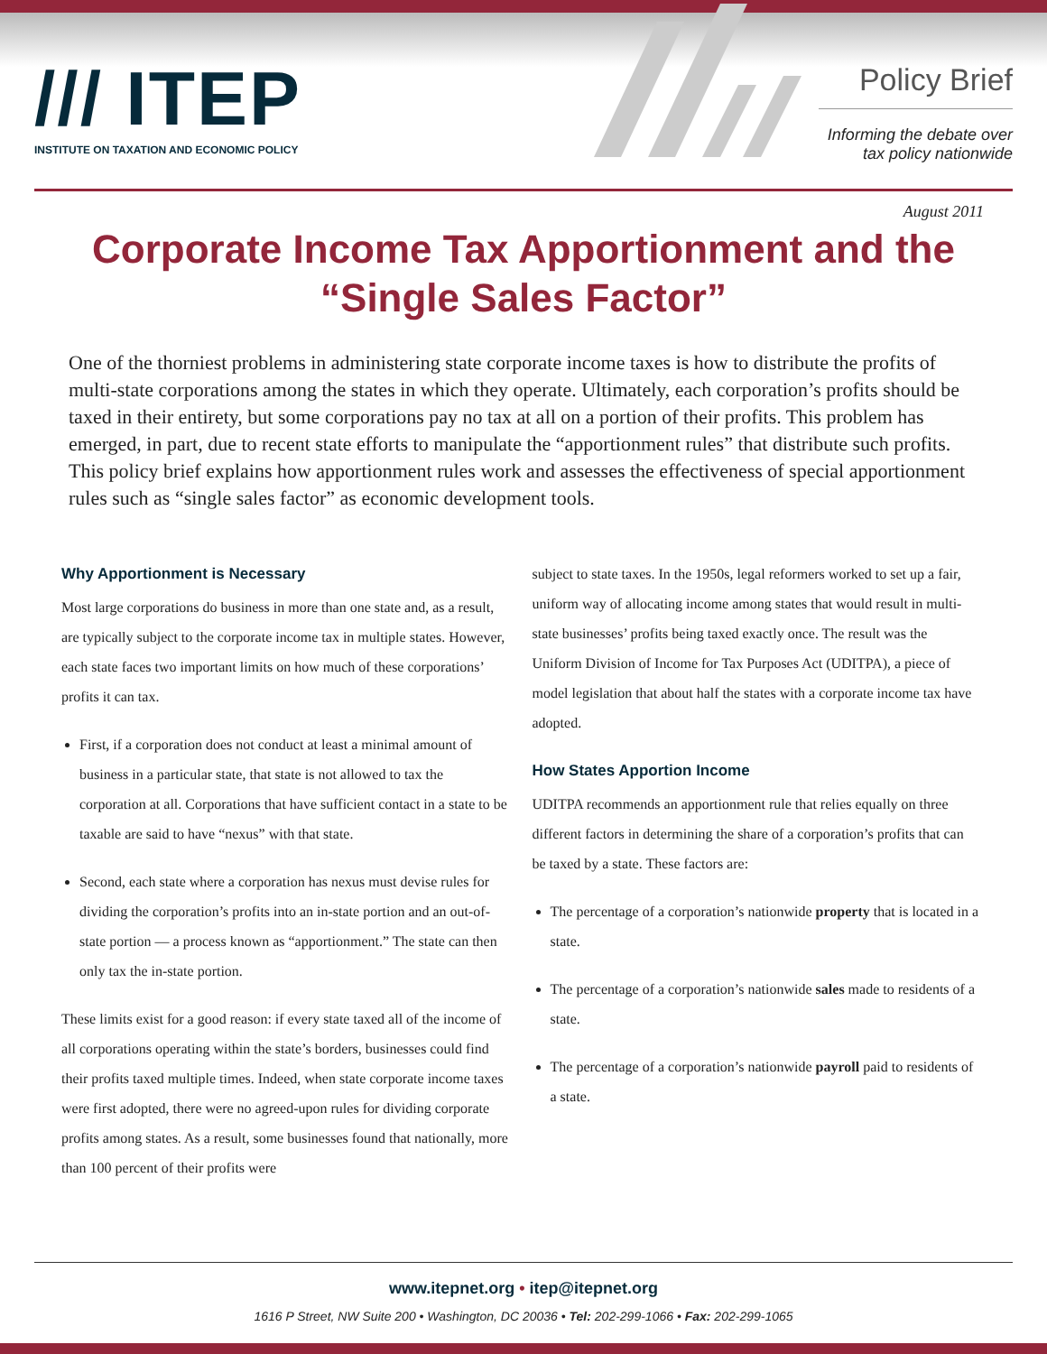/// ITEP
INSTITUTE ON TAXATION AND ECONOMIC POLICY
Policy Brief
Informing the debate over tax policy nationwide
August 2011
Corporate Income Tax Apportionment and the “Single Sales Factor”
One of the thorniest problems in administering state corporate income taxes is how to distribute the profits of multi-state corporations among the states in which they operate. Ultimately, each corporation’s profits should be taxed in their entirety, but some corporations pay no tax at all on a portion of their profits. This problem has emerged, in part, due to recent state efforts to manipulate the “apportionment rules” that distribute such profits. This policy brief explains how apportionment rules work and assesses the effectiveness of special apportionment rules such as “single sales factor” as economic development tools.
Why Apportionment is Necessary
Most large corporations do business in more than one state and, as a result, are typically subject to the corporate income tax in multiple states. However, each state faces two important limits on how much of these corporations’ profits it can tax.
First, if a corporation does not conduct at least a minimal amount of business in a particular state, that state is not allowed to tax the corporation at all. Corporations that have sufficient contact in a state to be taxable are said to have “nexus” with that state.
Second, each state where a corporation has nexus must devise rules for dividing the corporation’s profits into an in-state portion and an out-of-state portion — a process known as “apportionment.” The state can then only tax the in-state portion.
These limits exist for a good reason: if every state taxed all of the income of all corporations operating within the state’s borders, businesses could find their profits taxed multiple times. Indeed, when state corporate income taxes were first adopted, there were no agreed-upon rules for dividing corporate profits among states. As a result, some businesses found that nationally, more than 100 percent of their profits were
subject to state taxes. In the 1950s, legal reformers worked to set up a fair, uniform way of allocating income among states that would result in multi-state businesses’ profits being taxed exactly once. The result was the Uniform Division of Income for Tax Purposes Act (UDITPA), a piece of model legislation that about half the states with a corporate income tax have adopted.
How States Apportion Income
UDITPA recommends an apportionment rule that relies equally on three different factors in determining the share of a corporation’s profits that can be taxed by a state. These factors are:
The percentage of a corporation’s nationwide property that is located in a state.
The percentage of a corporation’s nationwide sales made to residents of a state.
The percentage of a corporation’s nationwide payroll paid to residents of a state.
www.itepnet.org • itep@itepnet.org
1616 P Street, NW Suite 200 • Washington, DC 20036 • Tel: 202-299-1066 • Fax: 202-299-1065